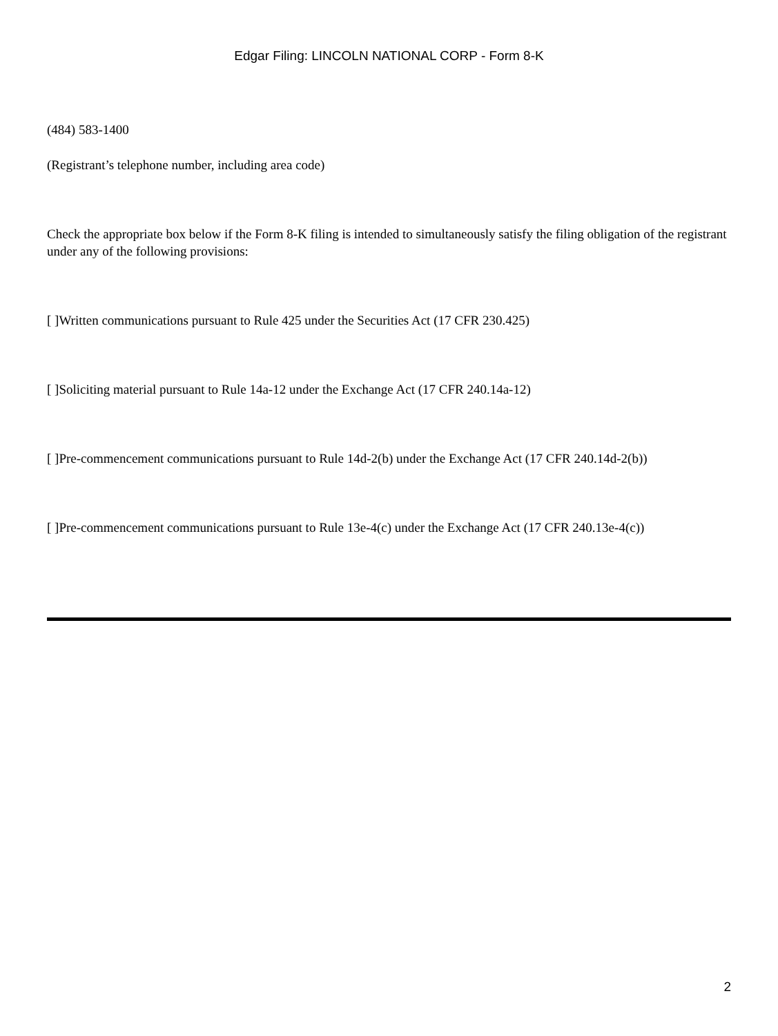Edgar Filing: LINCOLN NATIONAL CORP - Form 8-K
(484) 583-1400
(Registrant’s telephone number, including area code)
Check the appropriate box below if the Form 8-K filing is intended to simultaneously satisfy the filing obligation of the registrant under any of the following provisions:
[ ]Written communications pursuant to Rule 425 under the Securities Act (17 CFR 230.425)
[ ]Soliciting material pursuant to Rule 14a-12 under the Exchange Act (17 CFR 240.14a-12)
[ ]Pre-commencement communications pursuant to Rule 14d-2(b) under the Exchange Act (17 CFR 240.14d-2(b))
[ ]Pre-commencement communications pursuant to Rule 13e-4(c) under the Exchange Act (17 CFR 240.13e-4(c))
2